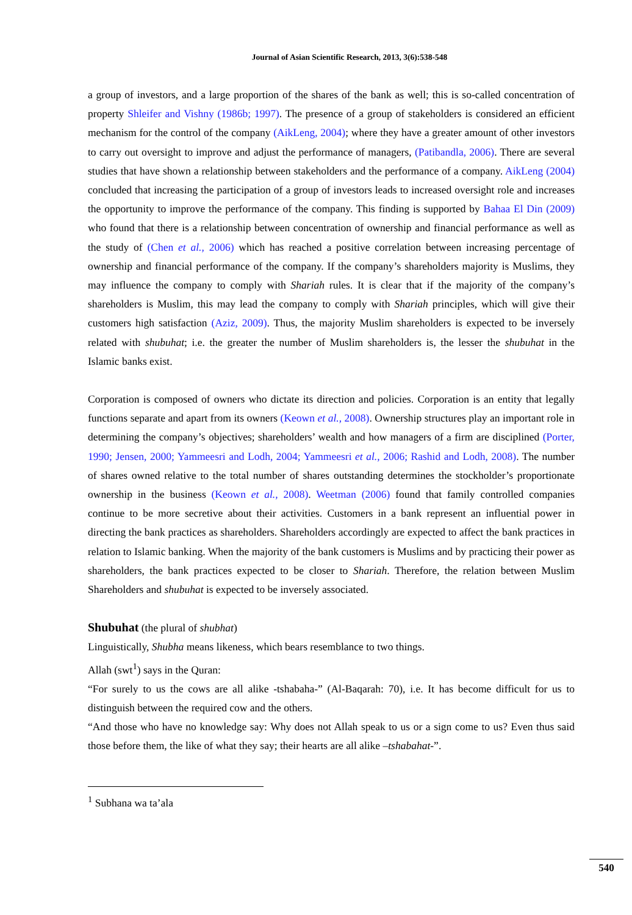Journal of Asian Scientific Research, 2013, 3(6):538-548
a group of investors, and a large proportion of the shares of the bank as well; this is so-called concentration of property Shleifer and Vishny (1986b; 1997). The presence of a group of stakeholders is considered an efficient mechanism for the control of the company (AikLeng, 2004); where they have a greater amount of other investors to carry out oversight to improve and adjust the performance of managers, (Patibandla, 2006). There are several studies that have shown a relationship between stakeholders and the performance of a company. AikLeng (2004) concluded that increasing the participation of a group of investors leads to increased oversight role and increases the opportunity to improve the performance of the company. This finding is supported by Bahaa El Din (2009) who found that there is a relationship between concentration of ownership and financial performance as well as the study of (Chen et al., 2006) which has reached a positive correlation between increasing percentage of ownership and financial performance of the company. If the company’s shareholders majority is Muslims, they may influence the company to comply with Shariah rules. It is clear that if the majority of the company’s shareholders is Muslim, this may lead the company to comply with Shariah principles, which will give their customers high satisfaction (Aziz, 2009). Thus, the majority Muslim shareholders is expected to be inversely related with shubuhat; i.e. the greater the number of Muslim shareholders is, the lesser the shubuhat in the Islamic banks exist.
Corporation is composed of owners who dictate its direction and policies. Corporation is an entity that legally functions separate and apart from its owners (Keown et al., 2008). Ownership structures play an important role in determining the company’s objectives; shareholders’ wealth and how managers of a firm are disciplined (Porter, 1990; Jensen, 2000; Yammeesri and Lodh, 2004; Yammeesri et al., 2006; Rashid and Lodh, 2008). The number of shares owned relative to the total number of shares outstanding determines the stockholder’s proportionate ownership in the business (Keown et al., 2008). Weetman (2006) found that family controlled companies continue to be more secretive about their activities. Customers in a bank represent an influential power in directing the bank practices as shareholders. Shareholders accordingly are expected to affect the bank practices in relation to Islamic banking. When the majority of the bank customers is Muslims and by practicing their power as shareholders, the bank practices expected to be closer to Shariah. Therefore, the relation between Muslim Shareholders and shubuhat is expected to be inversely associated.
Shubuhat (the plural of shubhat)
Linguistically, Shubha means likeness, which bears resemblance to two things.
Allah (swt<sup>1</sup>) says in the Quran:
“For surely to us the cows are all alike -tshabaha-” (Al-Baqarah: 70), i.e. It has become difficult for us to distinguish between the required cow and the others.
“And those who have no knowledge say: Why does not Allah speak to us or a sign come to us? Even thus said those before them, the like of what they say; their hearts are all alike –tshabahat-”.
<sup>1</sup> Subhana wa ta’ala
540